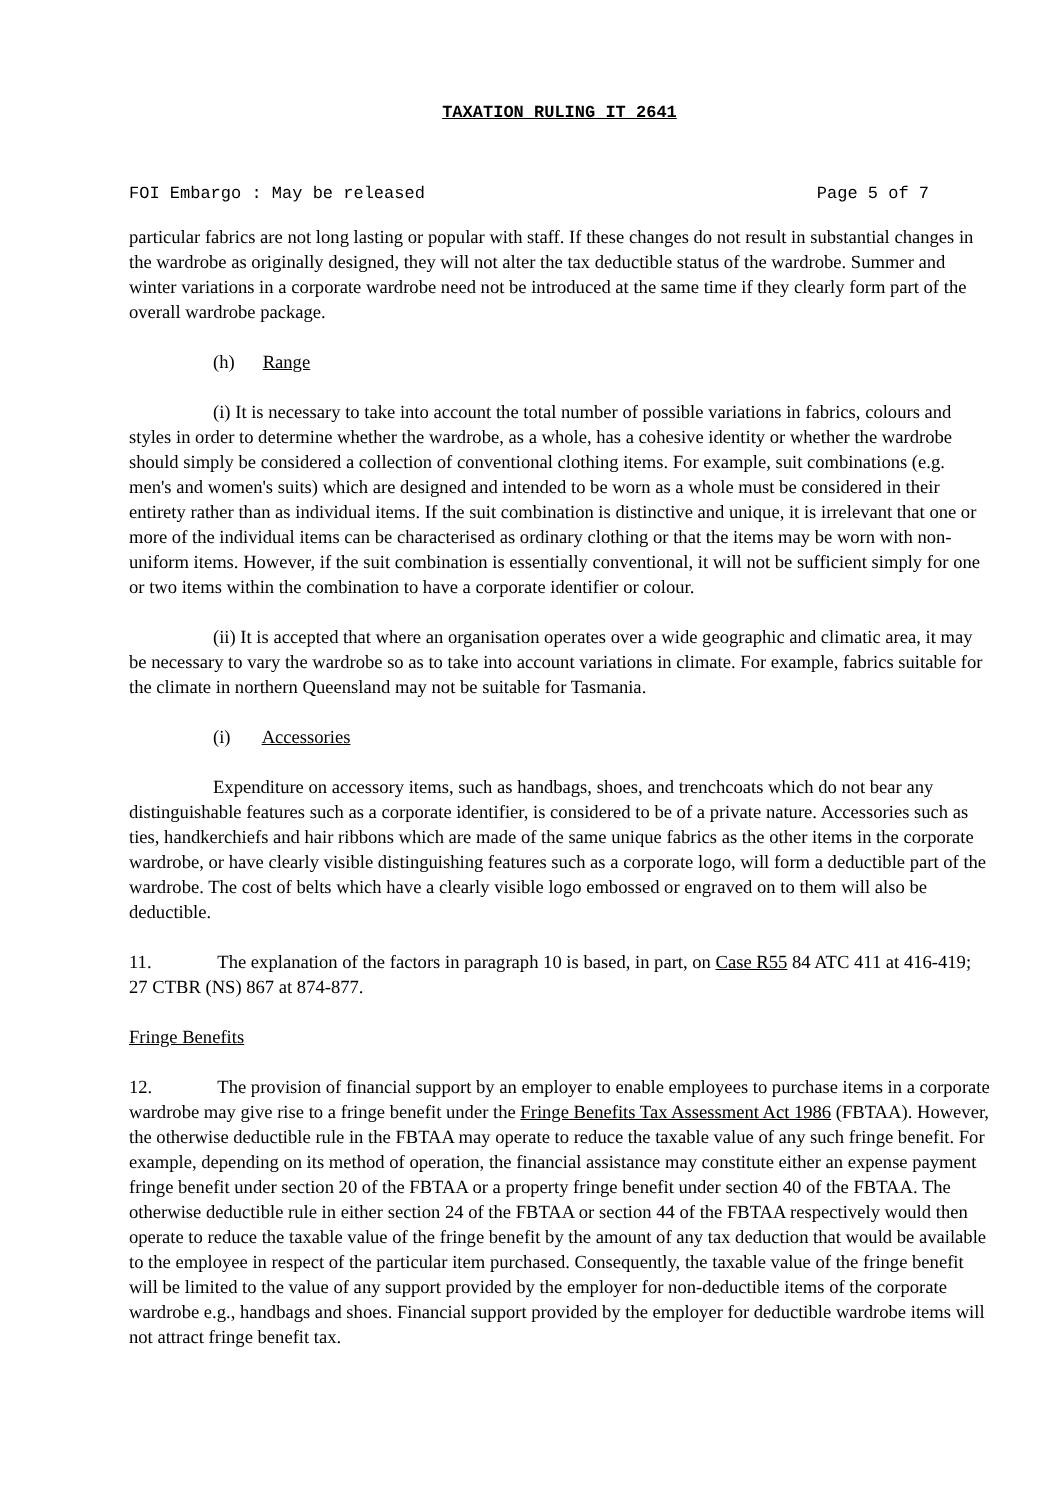TAXATION RULING IT 2641
FOI Embargo : May be released Page 5 of 7
particular fabrics are not long lasting or popular with staff. If these changes do not result in substantial changes in the wardrobe as originally designed, they will not alter the tax deductible status of the wardrobe. Summer and winter variations in a corporate wardrobe need not be introduced at the same time if they clearly form part of the overall wardrobe package.
(h) Range
(i) It is necessary to take into account the total number of possible variations in fabrics, colours and styles in order to determine whether the wardrobe, as a whole, has a cohesive identity or whether the wardrobe should simply be considered a collection of conventional clothing items. For example, suit combinations (e.g. men's and women's suits) which are designed and intended to be worn as a whole must be considered in their entirety rather than as individual items. If the suit combination is distinctive and unique, it is irrelevant that one or more of the individual items can be characterised as ordinary clothing or that the items may be worn with non-uniform items. However, if the suit combination is essentially conventional, it will not be sufficient simply for one or two items within the combination to have a corporate identifier or colour.
(ii) It is accepted that where an organisation operates over a wide geographic and climatic area, it may be necessary to vary the wardrobe so as to take into account variations in climate. For example, fabrics suitable for the climate in northern Queensland may not be suitable for Tasmania.
(i) Accessories
Expenditure on accessory items, such as handbags, shoes, and trenchcoats which do not bear any distinguishable features such as a corporate identifier, is considered to be of a private nature. Accessories such as ties, handkerchiefs and hair ribbons which are made of the same unique fabrics as the other items in the corporate wardrobe, or have clearly visible distinguishing features such as a corporate logo, will form a deductible part of the wardrobe. The cost of belts which have a clearly visible logo embossed or engraved on to them will also be deductible.
11. The explanation of the factors in paragraph 10 is based, in part, on Case R55 84 ATC 411 at 416-419; 27 CTBR (NS) 867 at 874-877.
Fringe Benefits
12. The provision of financial support by an employer to enable employees to purchase items in a corporate wardrobe may give rise to a fringe benefit under the Fringe Benefits Tax Assessment Act 1986 (FBTAA). However, the otherwise deductible rule in the FBTAA may operate to reduce the taxable value of any such fringe benefit. For example, depending on its method of operation, the financial assistance may constitute either an expense payment fringe benefit under section 20 of the FBTAA or a property fringe benefit under section 40 of the FBTAA. The otherwise deductible rule in either section 24 of the FBTAA or section 44 of the FBTAA respectively would then operate to reduce the taxable value of the fringe benefit by the amount of any tax deduction that would be available to the employee in respect of the particular item purchased. Consequently, the taxable value of the fringe benefit will be limited to the value of any support provided by the employer for non-deductible items of the corporate wardrobe e.g., handbags and shoes. Financial support provided by the employer for deductible wardrobe items will not attract fringe benefit tax.